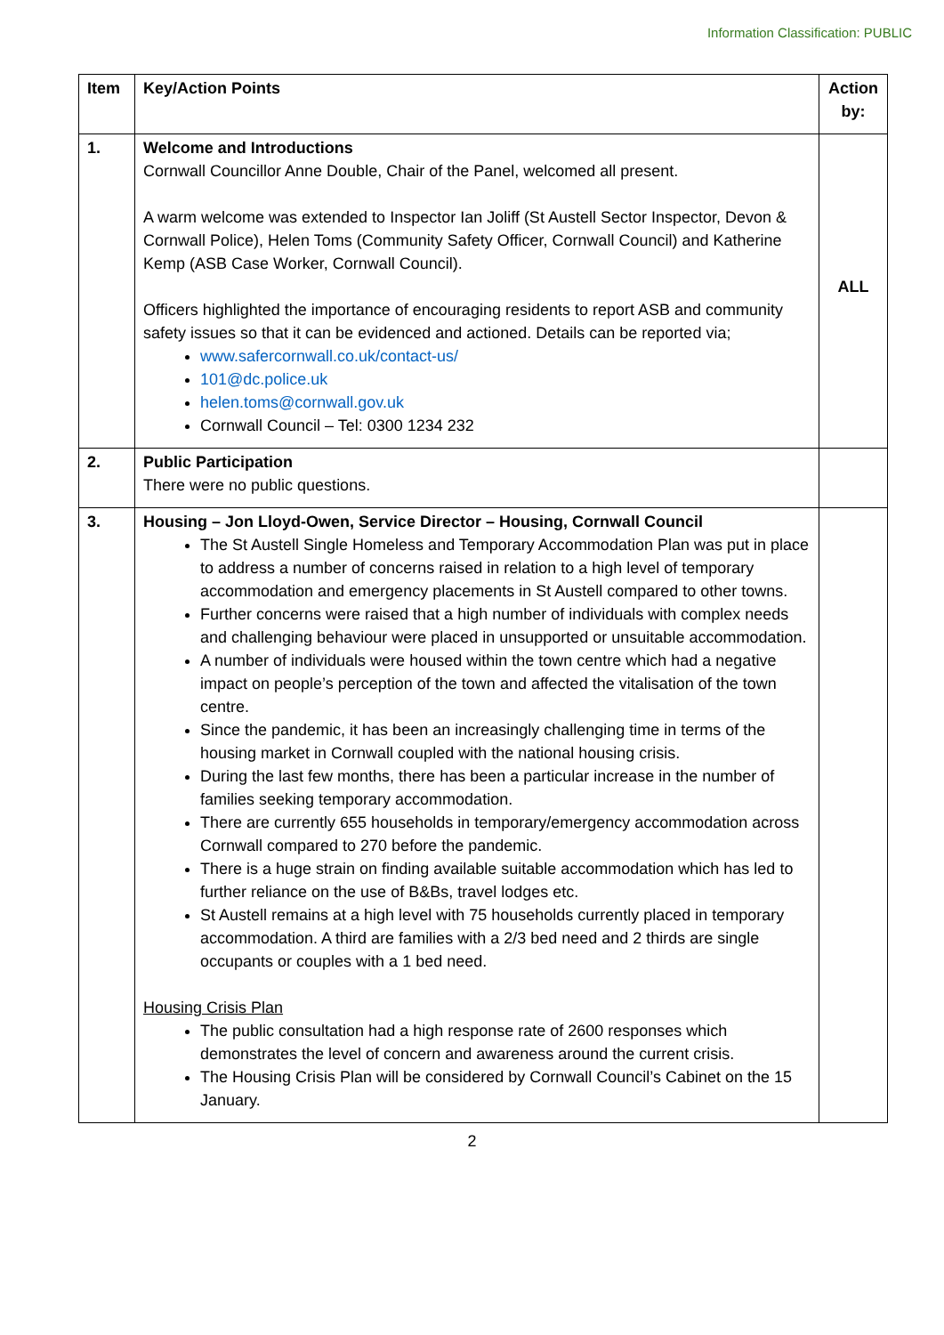Information Classification: PUBLIC
| Item | Key/Action Points | Action by: |
| --- | --- | --- |
| 1. | Welcome and Introductions Cornwall Councillor Anne Double, Chair of the Panel, welcomed all present. A warm welcome was extended to Inspector Ian Joliff (St Austell Sector Inspector, Devon & Cornwall Police), Helen Toms (Community Safety Officer, Cornwall Council) and Katherine Kemp (ASB Case Worker, Cornwall Council). Officers highlighted the importance of encouraging residents to report ASB and community safety issues so that it can be evidenced and actioned. Details can be reported via; www.safercornwall.co.uk/contact-us/ 101@dc.police.uk helen.toms@cornwall.gov.uk Cornwall Council – Tel: 0300 1234 232 | ALL |
| 2. | Public Participation There were no public questions. | |
| 3. | Housing – Jon Lloyd-Owen, Service Director – Housing, Cornwall Council The St Austell Single Homeless and Temporary Accommodation Plan was put in place to address a number of concerns raised in relation to a high level of temporary accommodation and emergency placements in St Austell compared to other towns. Further concerns were raised that a high number of individuals with complex needs and challenging behaviour were placed in unsupported or unsuitable accommodation. A number of individuals were housed within the town centre which had a negative impact on people’s perception of the town and affected the vitalisation of the town centre. Since the pandemic, it has been an increasingly challenging time in terms of the housing market in Cornwall coupled with the national housing crisis. During the last few months, there has been a particular increase in the number of families seeking temporary accommodation. There are currently 655 households in temporary/emergency accommodation across Cornwall compared to 270 before the pandemic. There is a huge strain on finding available suitable accommodation which has led to further reliance on the use of B&Bs, travel lodges etc. St Austell remains at a high level with 75 households currently placed in temporary accommodation. A third are families with a 2/3 bed need and 2 thirds are single occupants or couples with a 1 bed need. Housing Crisis Plan The public consultation had a high response rate of 2600 responses which demonstrates the level of concern and awareness around the current crisis. The Housing Crisis Plan will be considered by Cornwall Council’s Cabinet on the 15 January. | |
2